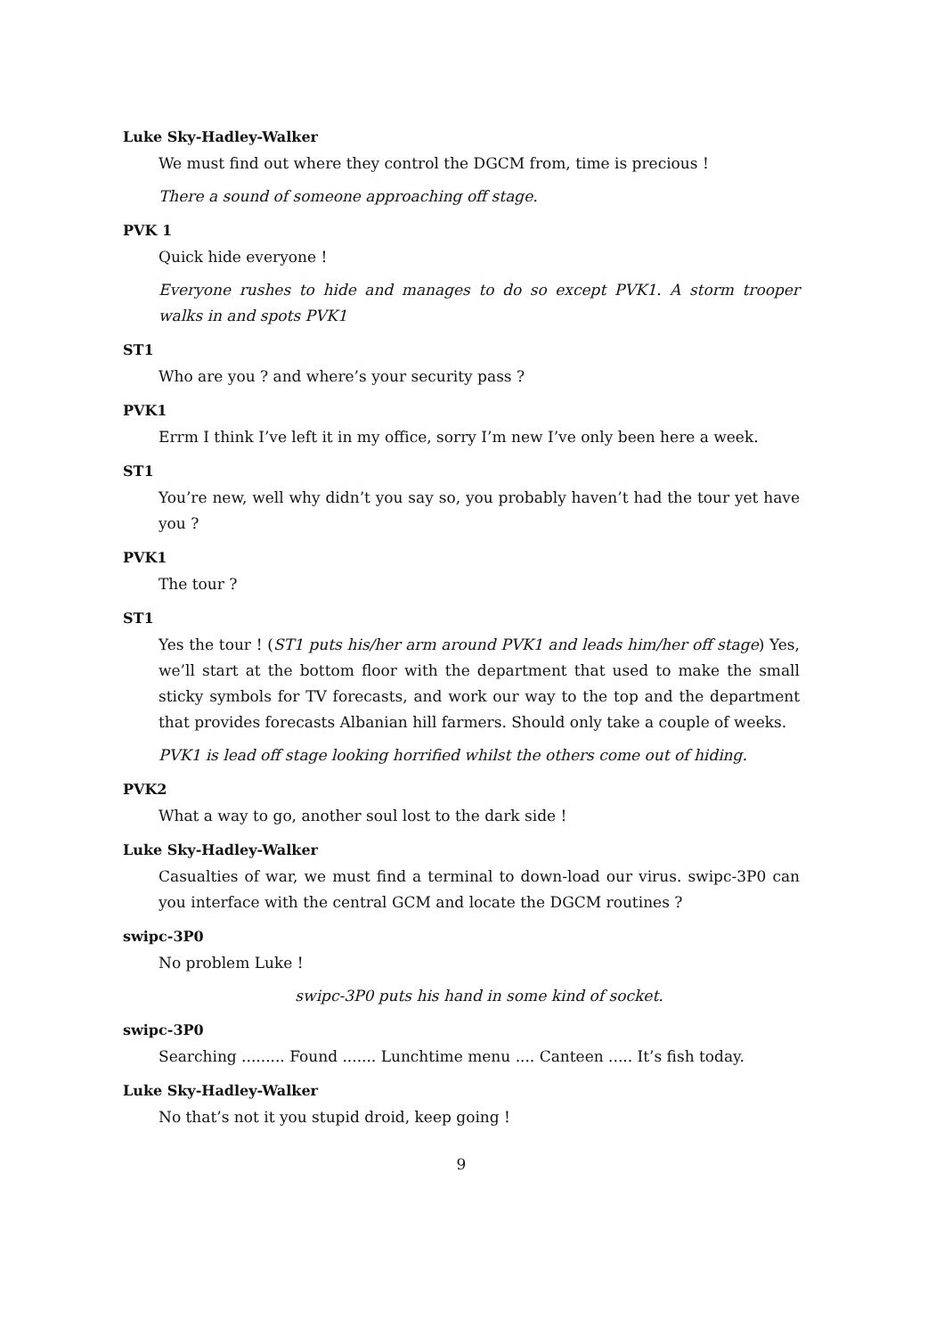Luke Sky-Hadley-Walker
We must find out where they control the DGCM from, time is precious !
There a sound of someone approaching off stage.
PVK 1
Quick hide everyone !
Everyone rushes to hide and manages to do so except PVK1. A storm trooper walks in and spots PVK1
ST1
Who are you ? and where’s your security pass ?
PVK1
Errm I think I’ve left it in my office, sorry I’m new I’ve only been here a week.
ST1
You’re new, well why didn’t you say so, you probably haven’t had the tour yet have you ?
PVK1
The tour ?
ST1
Yes the tour ! (ST1 puts his/her arm around PVK1 and leads him/her off stage) Yes, we’ll start at the bottom floor with the department that used to make the small sticky symbols for TV forecasts, and work our way to the top and the department that provides forecasts Albanian hill farmers. Should only take a couple of weeks.
PVK1 is lead off stage looking horrified whilst the others come out of hiding.
PVK2
What a way to go, another soul lost to the dark side !
Luke Sky-Hadley-Walker
Casualties of war, we must find a terminal to down-load our virus. swipc-3P0 can you interface with the central GCM and locate the DGCM routines ?
swipc-3P0
No problem Luke !
swipc-3P0 puts his hand in some kind of socket.
swipc-3P0
Searching ......... Found ....... Lunchtime menu .... Canteen ..... It’s fish today.
Luke Sky-Hadley-Walker
No that’s not it you stupid droid, keep going !
9